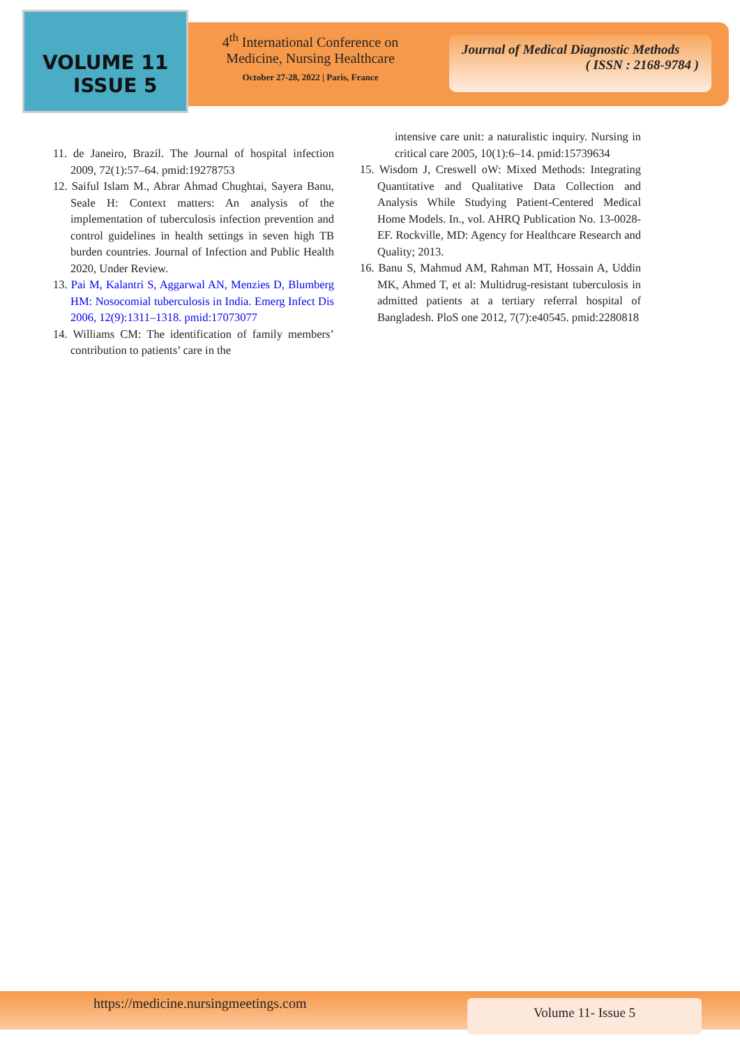VOLUME 11
ISSUE 5
4<sup>th</sup> International Conference on Medicine, Nursing Healthcare
October 27-28, 2022 | Paris, France
Journal of Medical Diagnostic Methods
( ISSN : 2168-9784 )
11. de Janeiro, Brazil. The Journal of hospital infection 2009, 72(1):57–64. pmid:19278753
12. Saiful Islam M., Abrar Ahmad Chughtai, Sayera Banu, Seale H: Context matters: An analysis of the implementation of tuberculosis infection prevention and control guidelines in health settings in seven high TB burden countries. Journal of Infection and Public Health 2020, Under Review.
13. Pai M, Kalantri S, Aggarwal AN, Menzies D, Blumberg HM: Nosocomial tuberculosis in India. Emerg Infect Dis 2006, 12(9):1311–1318. pmid:17073077
14. Williams CM: The identification of family members’ contribution to patients’ care in the
intensive care unit: a naturalistic inquiry. Nursing in critical care 2005, 10(1):6–14. pmid:15739634
15. Wisdom J, Creswell oW: Mixed Methods: Integrating Quantitative and Qualitative Data Collection and Analysis While Studying Patient-Centered Medical Home Models. In., vol. AHRQ Publication No. 13-0028-EF. Rockville, MD: Agency for Healthcare Research and Quality; 2013.
16. Banu S, Mahmud AM, Rahman MT, Hossain A, Uddin MK, Ahmed T, et al: Multidrug-resistant tuberculosis in admitted patients at a tertiary referral hospital of Bangladesh. PloS one 2012, 7(7):e40545. pmid:2280818
https://medicine.nursingmeetings.com Volume 11- Issue 5